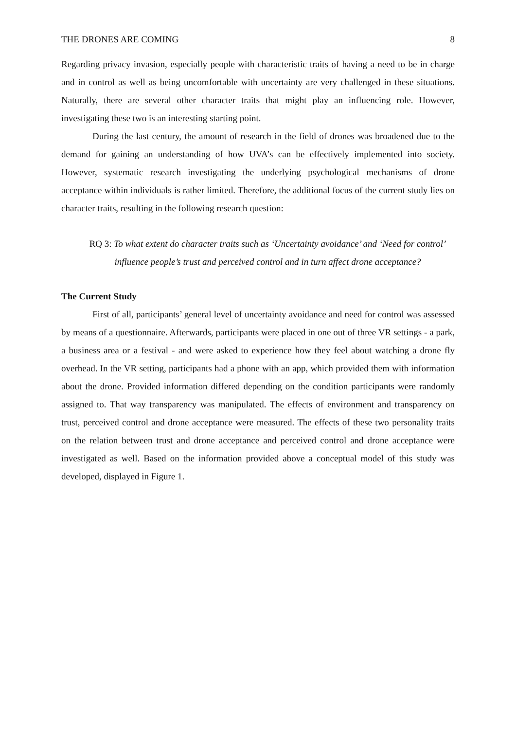THE DRONES ARE COMING 8
Regarding privacy invasion, especially people with characteristic traits of having a need to be in charge and in control as well as being uncomfortable with uncertainty are very challenged in these situations. Naturally, there are several other character traits that might play an influencing role. However, investigating these two is an interesting starting point.
During the last century, the amount of research in the field of drones was broadened due to the demand for gaining an understanding of how UVA’s can be effectively implemented into society. However, systematic research investigating the underlying psychological mechanisms of drone acceptance within individuals is rather limited. Therefore, the additional focus of the current study lies on character traits, resulting in the following research question:
RQ 3: To what extent do character traits such as ‘Uncertainty avoidance’ and ‘Need for control’ influence people’s trust and perceived control and in turn affect drone acceptance?
The Current Study
First of all, participants’ general level of uncertainty avoidance and need for control was assessed by means of a questionnaire. Afterwards, participants were placed in one out of three VR settings - a park, a business area or a festival - and were asked to experience how they feel about watching a drone fly overhead. In the VR setting, participants had a phone with an app, which provided them with information about the drone. Provided information differed depending on the condition participants were randomly assigned to. That way transparency was manipulated. The effects of environment and transparency on trust, perceived control and drone acceptance were measured. The effects of these two personality traits on the relation between trust and drone acceptance and perceived control and drone acceptance were investigated as well. Based on the information provided above a conceptual model of this study was developed, displayed in Figure 1.